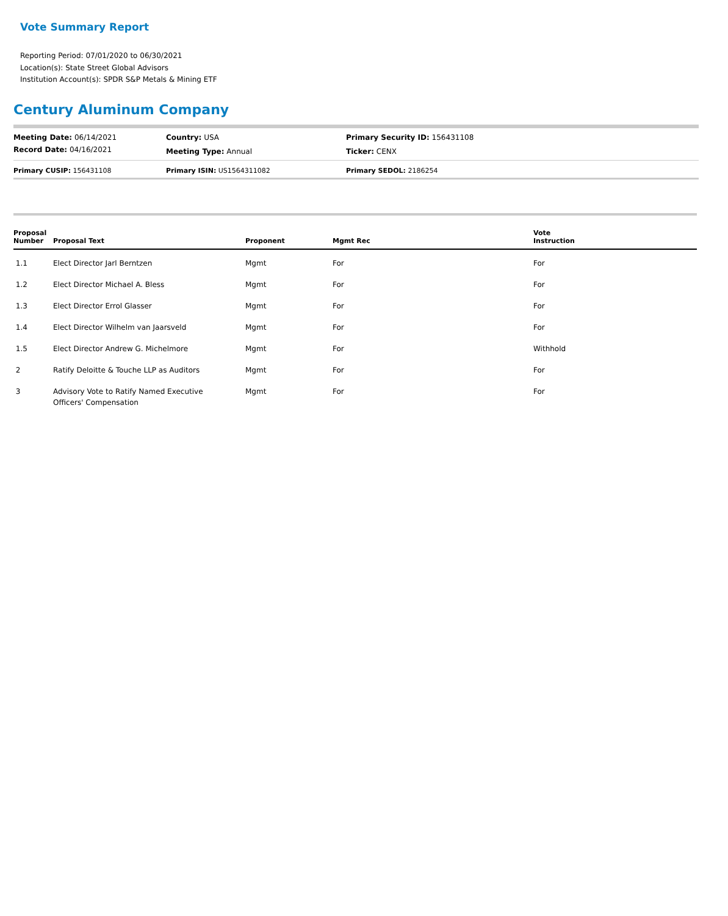Vote Summary Report
Reporting Period: 07/01/2020 to 06/30/2021
Location(s): State Street Global Advisors
Institution Account(s): SPDR S&P Metals & Mining ETF
Century Aluminum Company
| Meeting Date: 06/14/2021 | Country: USA | Primary Security ID: 156431108 |
| Record Date: 04/16/2021 | Meeting Type: Annual | Ticker: CENX |
| Primary CUSIP: 156431108 | Primary ISIN: US1564311082 | Primary SEDOL: 2186254 |
| Proposal Number | Proposal Text | Proponent | Mgmt Rec | Vote Instruction |
| --- | --- | --- | --- | --- |
| 1.1 | Elect Director Jarl Berntzen | Mgmt | For | For |
| 1.2 | Elect Director Michael A. Bless | Mgmt | For | For |
| 1.3 | Elect Director Errol Glasser | Mgmt | For | For |
| 1.4 | Elect Director Wilhelm van Jaarsveld | Mgmt | For | For |
| 1.5 | Elect Director Andrew G. Michelmore | Mgmt | For | Withhold |
| 2 | Ratify Deloitte & Touche LLP as Auditors | Mgmt | For | For |
| 3 | Advisory Vote to Ratify Named Executive Officers' Compensation | Mgmt | For | For |